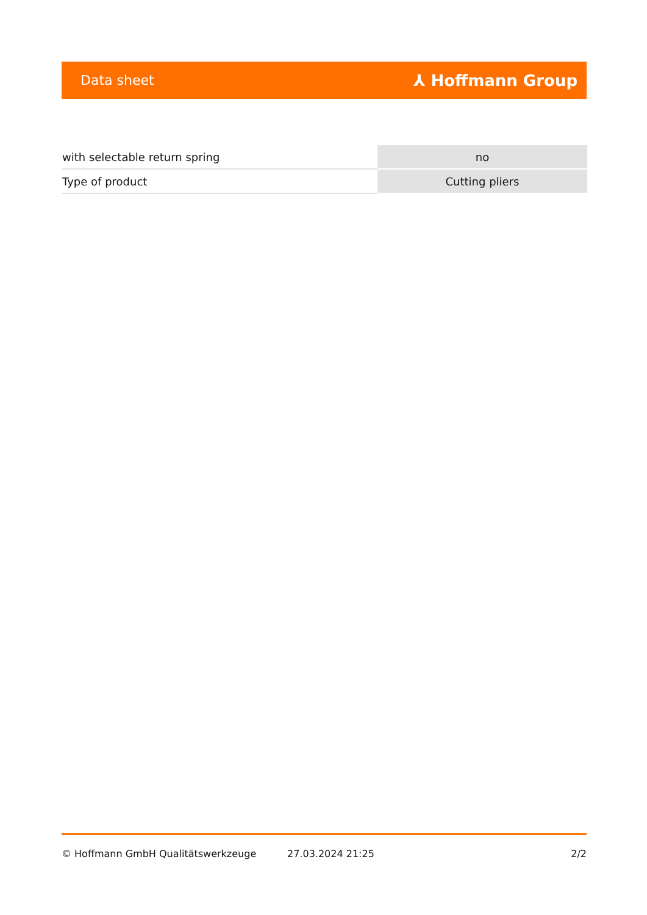Data sheet ⅄ Hoffmann Group
| with selectable return spring | no |
| Type of product | Cutting pliers |
© Hoffmann GmbH Qualitätswerkzeuge 27.03.2024 21:25 2/2